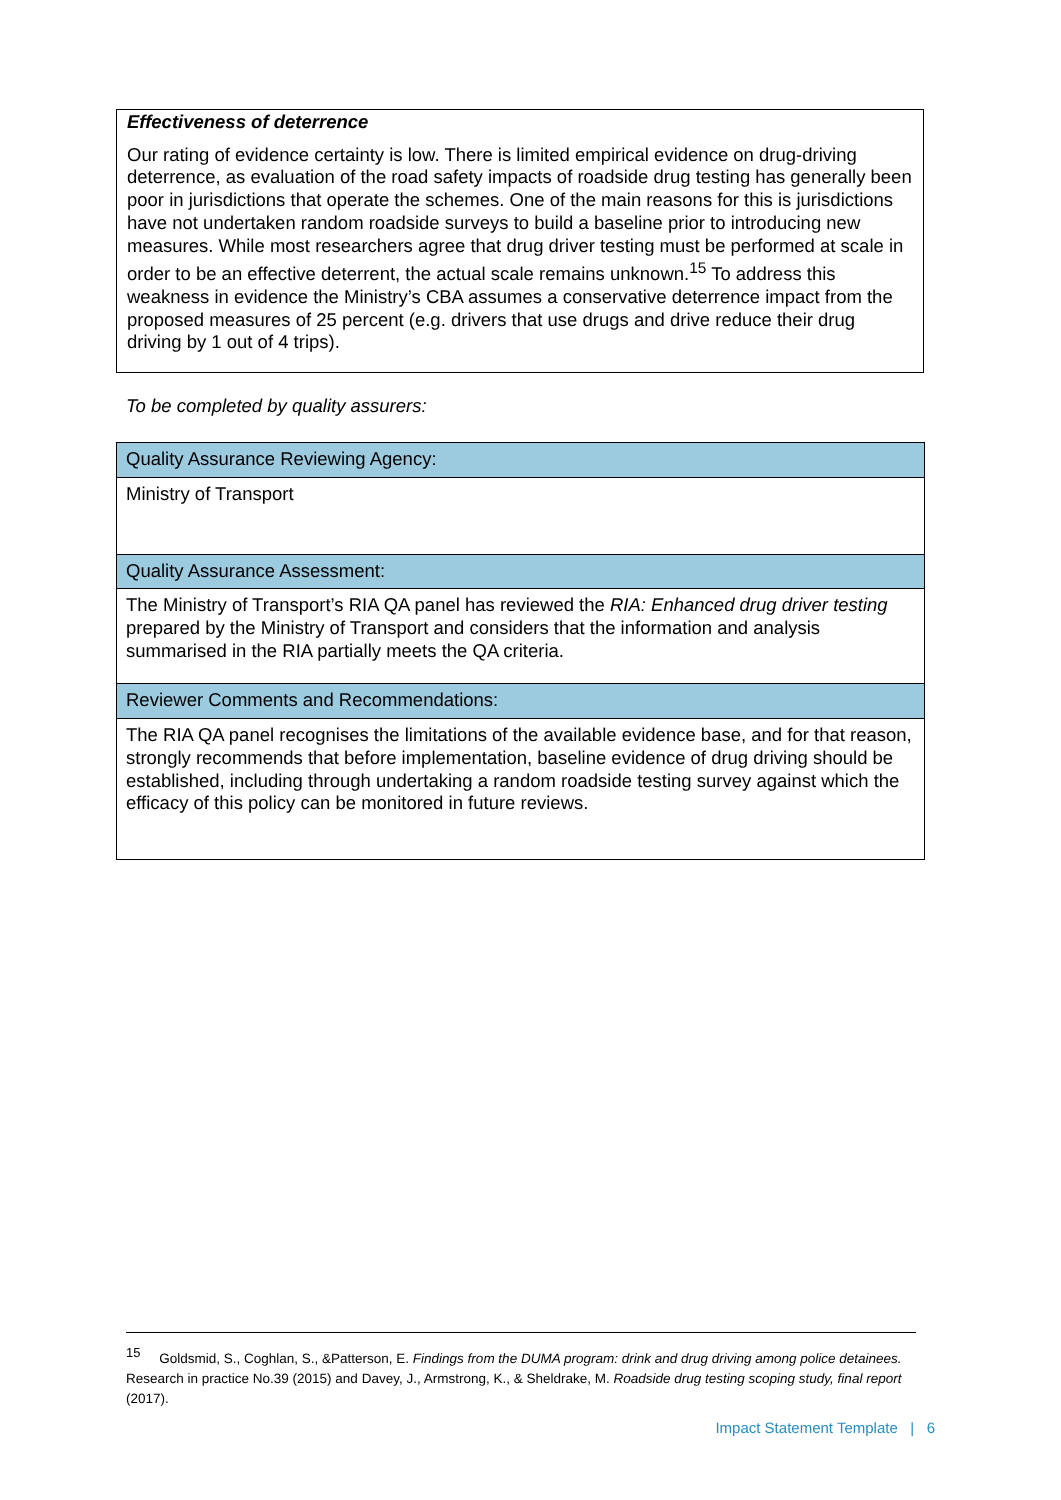Effectiveness of deterrence
Our rating of evidence certainty is low. There is limited empirical evidence on drug-driving deterrence, as evaluation of the road safety impacts of roadside drug testing has generally been poor in jurisdictions that operate the schemes. One of the main reasons for this is jurisdictions have not undertaken random roadside surveys to build a baseline prior to introducing new measures. While most researchers agree that drug driver testing must be performed at scale in order to be an effective deterrent, the actual scale remains unknown.<sup>15</sup> To address this weakness in evidence the Ministry’s CBA assumes a conservative deterrence impact from the proposed measures of 25 percent (e.g. drivers that use drugs and drive reduce their drug driving by 1 out of 4 trips).
To be completed by quality assurers:
| Quality Assurance Reviewing Agency: |
| Ministry of Transport |
| Quality Assurance Assessment: |
| The Ministry of Transport’s RIA QA panel has reviewed the RIA: Enhanced drug driver testing prepared by the Ministry of Transport and considers that the information and analysis summarised in the RIA partially meets the QA criteria. |
| Reviewer Comments and Recommendations: |
| The RIA QA panel recognises the limitations of the available evidence base, and for that reason, strongly recommends that before implementation, baseline evidence of drug driving should be established, including through undertaking a random roadside testing survey against which the efficacy of this policy can be monitored in future reviews. |
<sup>15</sup> Goldsmid, S., Coghlan, S., &Patterson, E. Findings from the DUMA program: drink and drug driving among police detainees. Research in practice No.39 (2015) and Davey, J., Armstrong, K., & Sheldrake, M. Roadside drug testing scoping study, final report (2017).
Impact Statement Template | 6